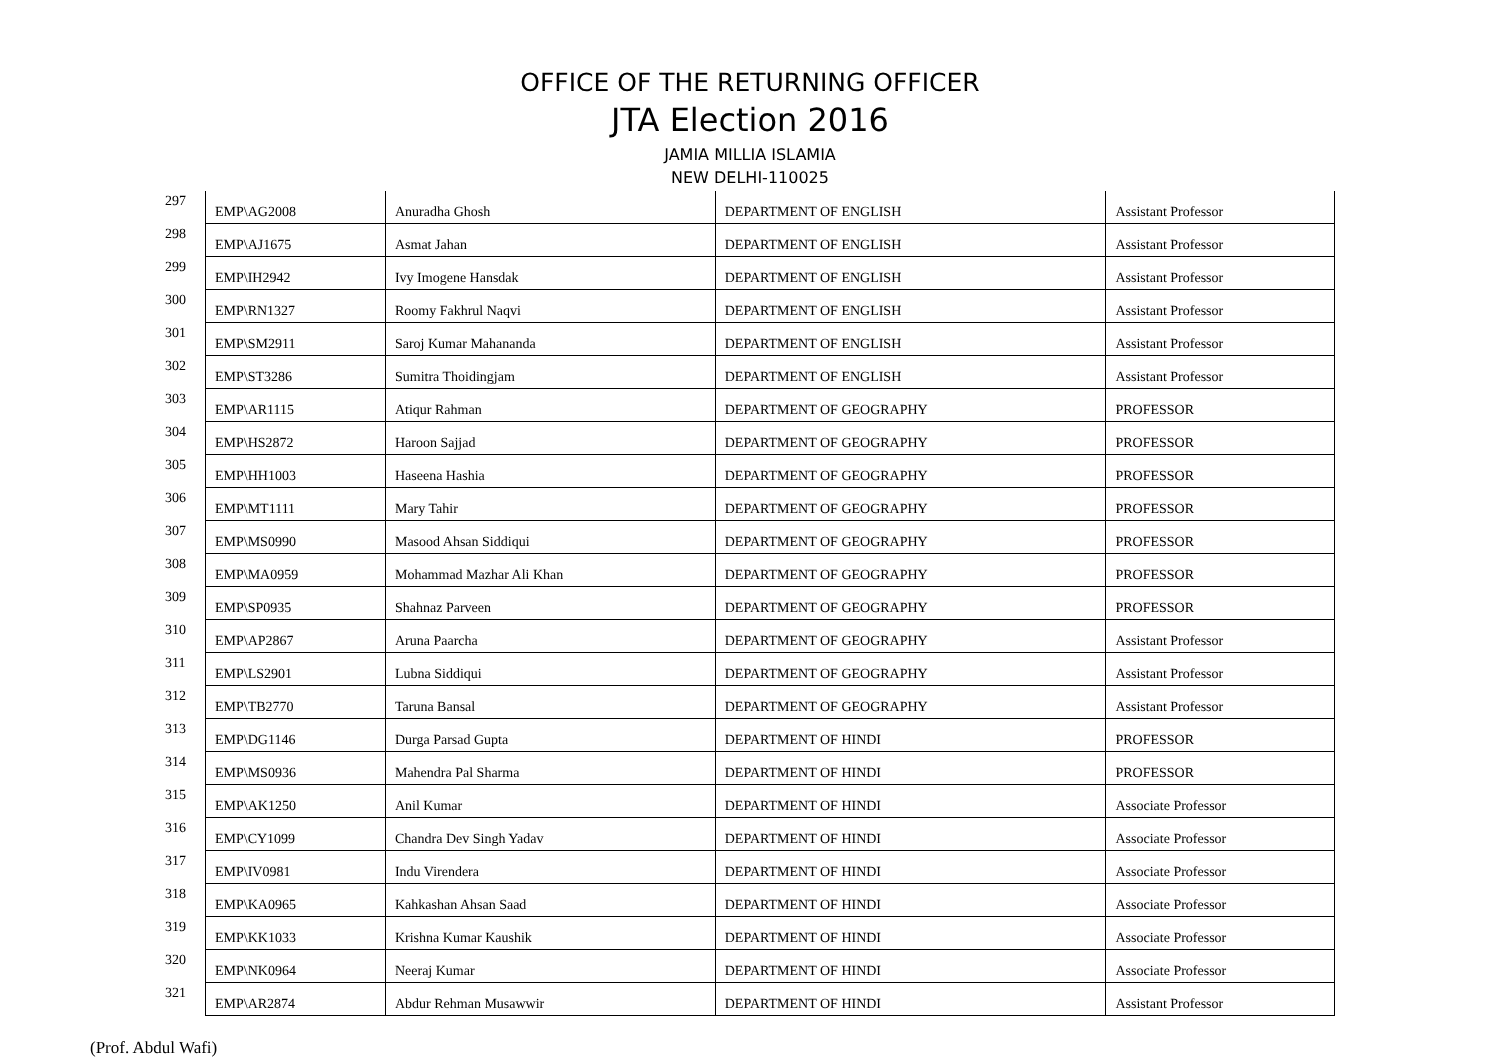OFFICE OF THE RETURNING OFFICER
JTA Election 2016
JAMIA MILLIA ISLAMIA
NEW DELHI-110025
| 297 | EMP\AG2008 | Anuradha Ghosh | DEPARTMENT OF ENGLISH | Assistant Professor |
| 298 | EMP\AJ1675 | Asmat Jahan | DEPARTMENT OF ENGLISH | Assistant Professor |
| 299 | EMP\IH2942 | Ivy Imogene Hansdak | DEPARTMENT OF ENGLISH | Assistant Professor |
| 300 | EMP\RN1327 | Roomy Fakhrul Naqvi | DEPARTMENT OF ENGLISH | Assistant Professor |
| 301 | EMP\SM2911 | Saroj Kumar Mahananda | DEPARTMENT OF ENGLISH | Assistant Professor |
| 302 | EMP\ST3286 | Sumitra Thoidingjam | DEPARTMENT OF ENGLISH | Assistant Professor |
| 303 | EMP\AR1115 | Atiqur Rahman | DEPARTMENT OF GEOGRAPHY | PROFESSOR |
| 304 | EMP\HS2872 | Haroon Sajjad | DEPARTMENT OF GEOGRAPHY | PROFESSOR |
| 305 | EMP\HH1003 | Haseena Hashia | DEPARTMENT OF GEOGRAPHY | PROFESSOR |
| 306 | EMP\MT1111 | Mary Tahir | DEPARTMENT OF GEOGRAPHY | PROFESSOR |
| 307 | EMP\MS0990 | Masood Ahsan Siddiqui | DEPARTMENT OF GEOGRAPHY | PROFESSOR |
| 308 | EMP\MA0959 | Mohammad Mazhar Ali Khan | DEPARTMENT OF GEOGRAPHY | PROFESSOR |
| 309 | EMP\SP0935 | Shahnaz Parveen | DEPARTMENT OF GEOGRAPHY | PROFESSOR |
| 310 | EMP\AP2867 | Aruna Paarcha | DEPARTMENT OF GEOGRAPHY | Assistant Professor |
| 311 | EMP\LS2901 | Lubna Siddiqui | DEPARTMENT OF GEOGRAPHY | Assistant Professor |
| 312 | EMP\TB2770 | Taruna Bansal | DEPARTMENT OF GEOGRAPHY | Assistant Professor |
| 313 | EMP\DG1146 | Durga Parsad Gupta | DEPARTMENT OF HINDI | PROFESSOR |
| 314 | EMP\MS0936 | Mahendra Pal Sharma | DEPARTMENT OF HINDI | PROFESSOR |
| 315 | EMP\AK1250 | Anil Kumar | DEPARTMENT OF HINDI | Associate Professor |
| 316 | EMP\CY1099 | Chandra Dev Singh Yadav | DEPARTMENT OF HINDI | Associate Professor |
| 317 | EMP\IV0981 | Indu Virendera | DEPARTMENT OF HINDI | Associate Professor |
| 318 | EMP\KA0965 | Kahkashan Ahsan Saad | DEPARTMENT OF HINDI | Associate Professor |
| 319 | EMP\KK1033 | Krishna Kumar Kaushik | DEPARTMENT OF HINDI | Associate Professor |
| 320 | EMP\NK0964 | Neeraj Kumar | DEPARTMENT OF HINDI | Associate Professor |
| 321 | EMP\AR2874 | Abdur Rehman Musawwir | DEPARTMENT OF HINDI | Assistant Professor |
(Prof. Abdul Wafi)